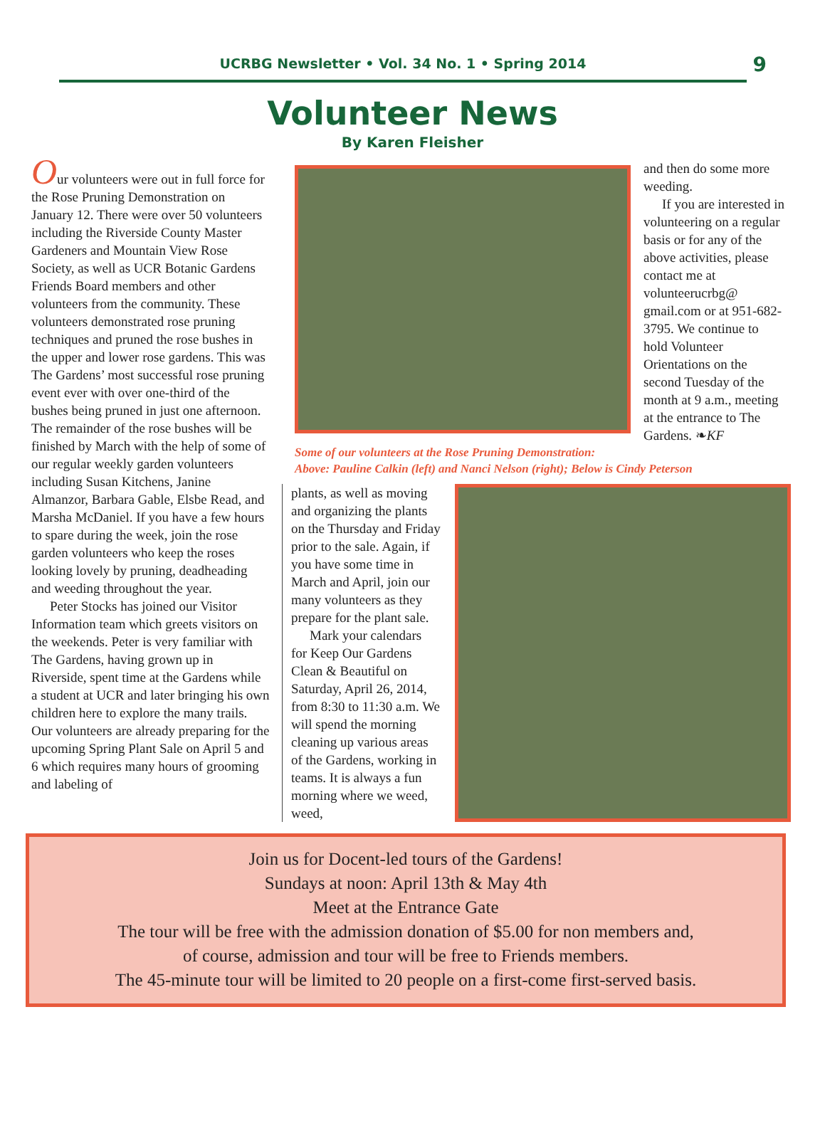UCRBG Newsletter • Vol. 34 No. 1 • Spring 2014 9
Volunteer News
By Karen Fleisher
Our volunteers were out in full force for the Rose Pruning Demonstration on January 12. There were over 50 volunteers including the Riverside County Master Gardeners and Mountain View Rose Society, as well as UCR Botanic Gardens Friends Board members and other volunteers from the community. These volunteers demonstrated rose pruning techniques and pruned the rose bushes in the upper and lower rose gardens. This was The Gardens’ most successful rose pruning event ever with over one-third of the bushes being pruned in just one afternoon. The remainder of the rose bushes will be finished by March with the help of some of our regular weekly garden volunteers including Susan Kitchens, Janine Almanzor, Barbara Gable, Elsbe Read, and Marsha McDaniel. If you have a few hours to spare during the week, join the rose garden volunteers who keep the roses looking lovely by pruning, deadheading and weeding throughout the year.
Peter Stocks has joined our Visitor Information team which greets visitors on the weekends. Peter is very familiar with The Gardens, having grown up in Riverside, spent time at the Gardens while a student at UCR and later bringing his own children here to explore the many trails.
Our volunteers are already preparing for the upcoming Spring Plant Sale on April 5 and 6 which requires many hours of grooming and labeling of
and then do some more weeding.
If you are interested in volunteering on a regular basis or for any of the above activities, please contact me at volunteerucrbg@ gmail.com or at 951-682-3795. We continue to hold Volunteer Orientations on the second Tuesday of the month at 9 a.m., meeting at the entrance to The Gardens. ❧KF
Some of our volunteers at the Rose Pruning Demonstration:
Above: Pauline Calkin (left) and Nanci Nelson (right); Below is Cindy Peterson
plants, as well as moving and organizing the plants on the Thursday and Friday prior to the sale. Again, if you have some time in March and April, join our many volunteers as they prepare for the plant sale.
Mark your calendars for Keep Our Gardens Clean & Beautiful on Saturday, April 26, 2014, from 8:30 to 11:30 a.m. We will spend the morning cleaning up various areas of the Gardens, working in teams. It is always a fun morning where we weed, weed,
Join us for Docent-led tours of the Gardens!
Sundays at noon: April 13th & May 4th
Meet at the Entrance Gate
The tour will be free with the admission donation of $5.00 for non members and,
of course, admission and tour will be free to Friends members.
The 45-minute tour will be limited to 20 people on a first-come first-served basis.